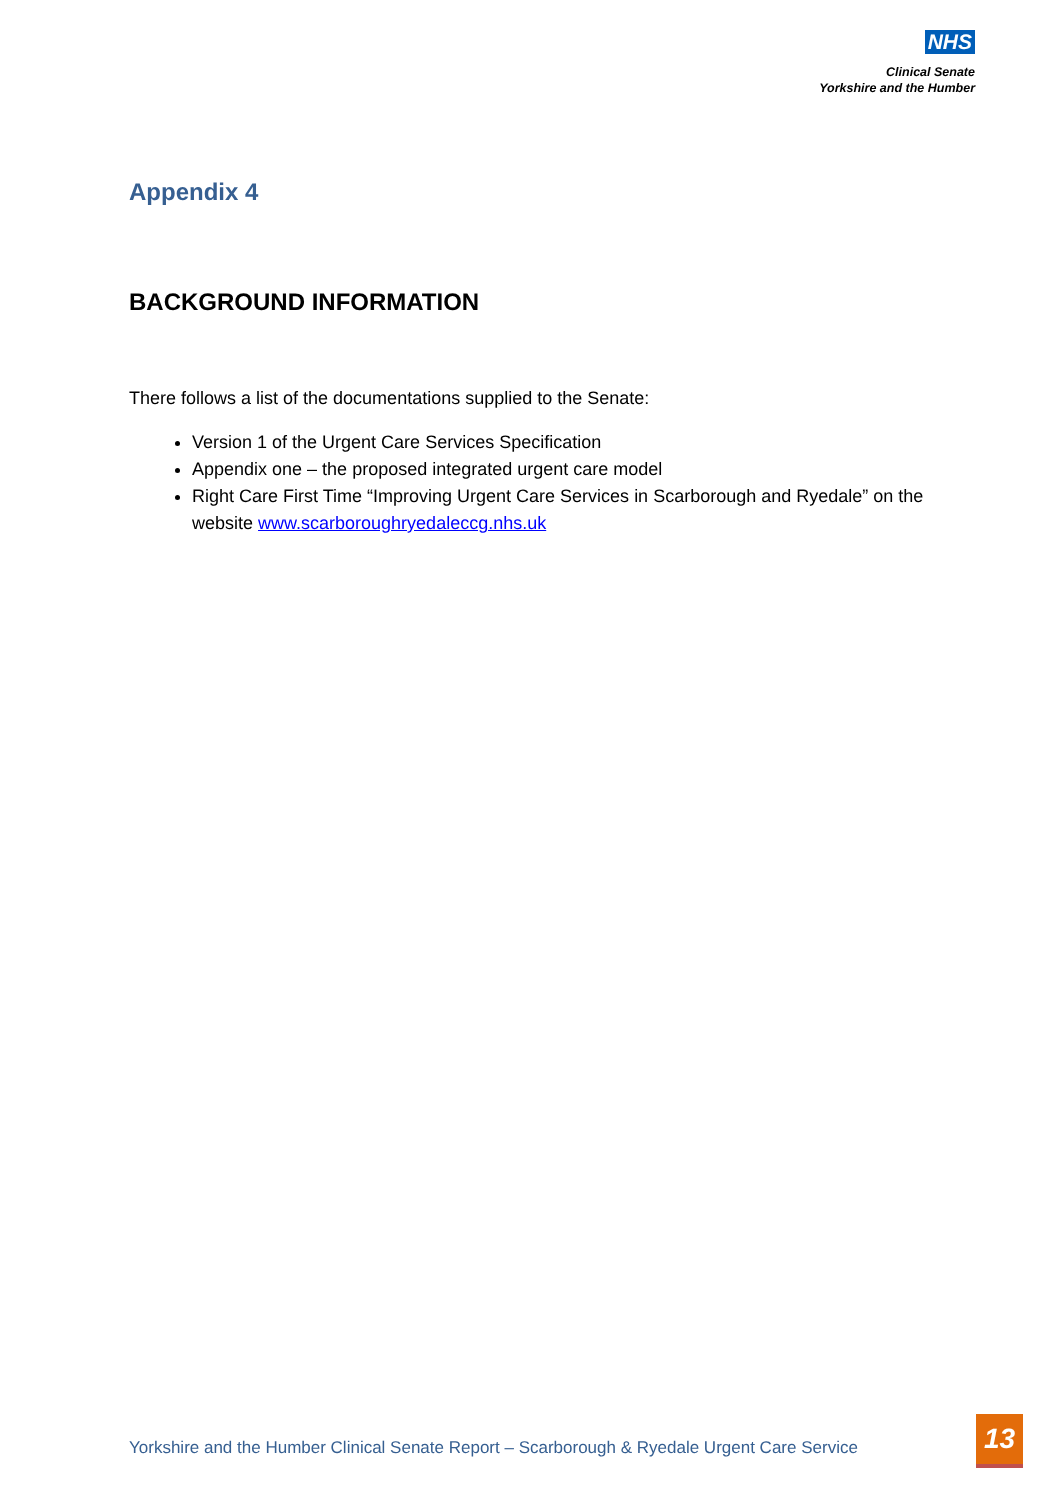NHS
Clinical Senate
Yorkshire and the Humber
Appendix 4
BACKGROUND INFORMATION
There follows a list of the documentations supplied to the Senate:
Version 1 of the Urgent Care Services Specification
Appendix one – the proposed integrated urgent care model
Right Care First Time “Improving Urgent Care Services in Scarborough and Ryedale” on the website www.scarboroughryedaleccg.nhs.uk
Yorkshire and the Humber Clinical Senate Report – Scarborough & Ryedale Urgent Care Service
13